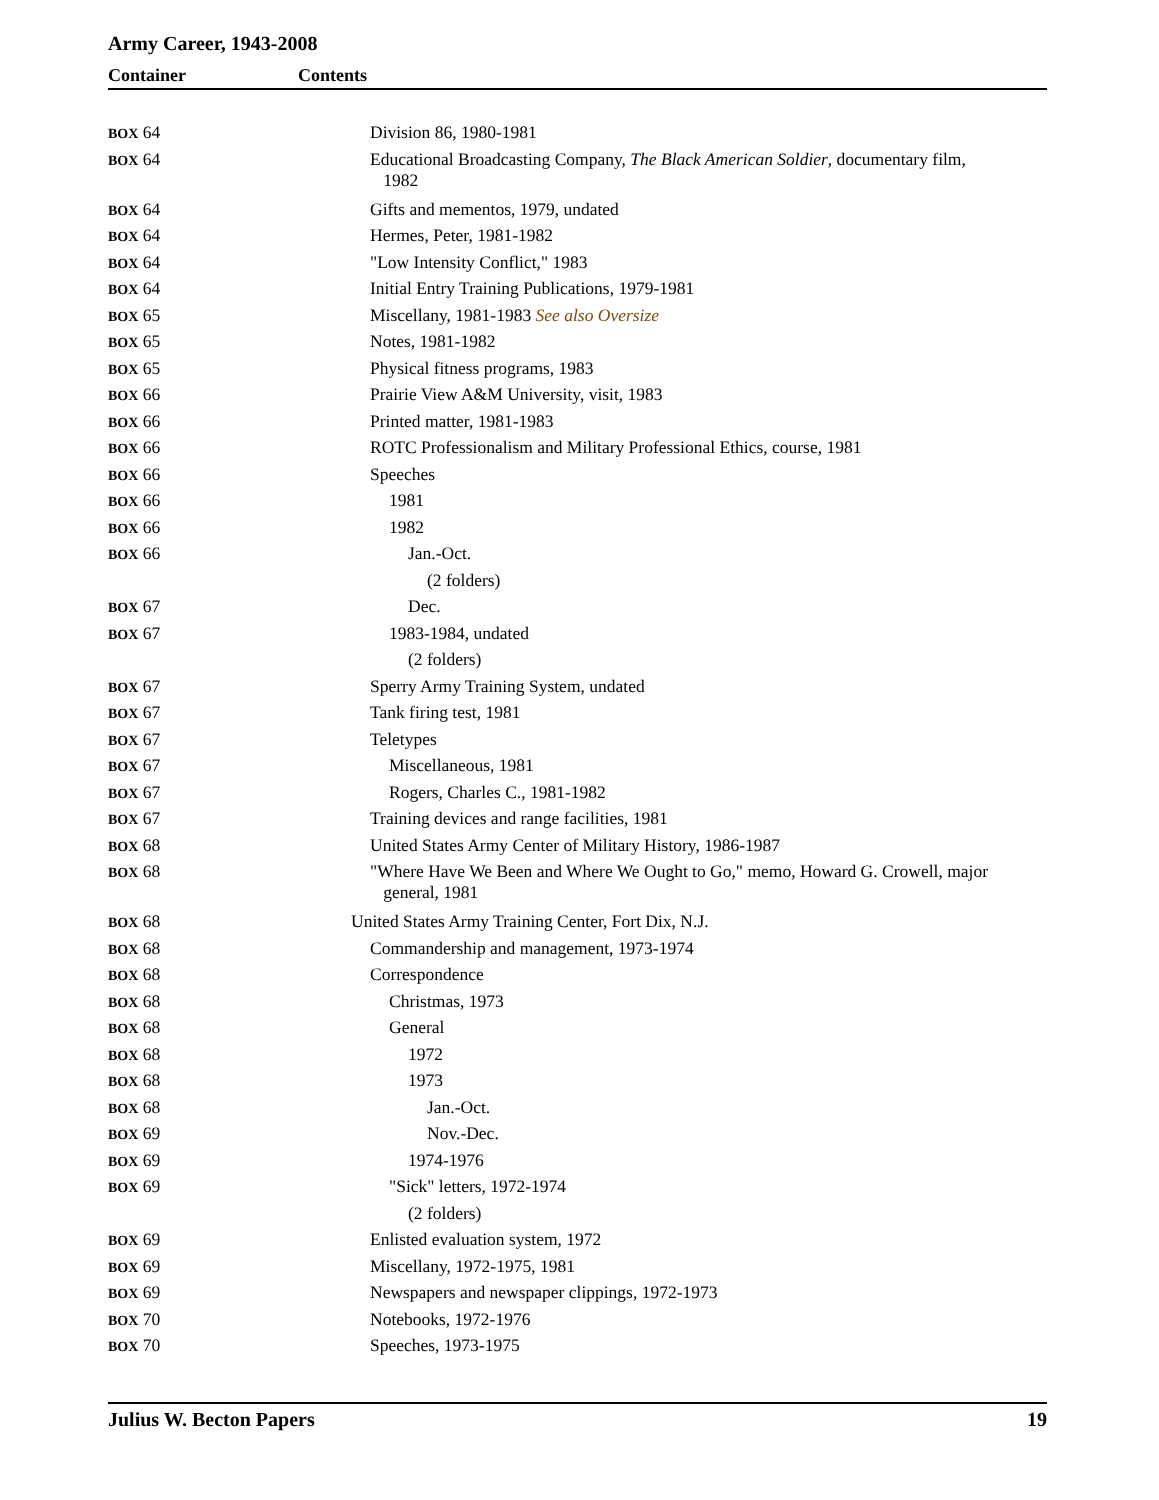Army Career, 1943-2008
Container Contents
| BOX 64 | Division 86, 1980-1981 |
| BOX 64 | Educational Broadcasting Company, The Black American Soldier , documentary film, 1982 |
| BOX 64 | Gifts and mementos, 1979, undated |
| BOX 64 | Hermes, Peter, 1981-1982 |
| BOX 64 | "Low Intensity Conflict," 1983 |
| BOX 64 | Initial Entry Training Publications, 1979-1981 |
| BOX 65 | Miscellany, 1981-1983 See also Oversize |
| BOX 65 | Notes, 1981-1982 |
| BOX 65 | Physical fitness programs, 1983 |
| BOX 66 | Prairie View A&M University, visit, 1983 |
| BOX 66 | Printed matter, 1981-1983 |
| BOX 66 | ROTC Professionalism and Military Professional Ethics, course, 1981 |
| BOX 66 | Speeches |
| BOX 66 | 1981 |
| BOX 66 | 1982 |
| BOX 66 | Jan.-Oct. |
| | (2 folders) |
| BOX 67 | Dec. |
| BOX 67 | 1983-1984, undated |
| | (2 folders) |
| BOX 67 | Sperry Army Training System, undated |
| BOX 67 | Tank firing test, 1981 |
| BOX 67 | Teletypes |
| BOX 67 | Miscellaneous, 1981 |
| BOX 67 | Rogers, Charles C., 1981-1982 |
| BOX 67 | Training devices and range facilities, 1981 |
| BOX 68 | United States Army Center of Military History, 1986-1987 |
| BOX 68 | "Where Have We Been and Where We Ought to Go," memo, Howard G. Crowell, major general, 1981 |
| BOX 68 | United States Army Training Center, Fort Dix, N.J. |
| BOX 68 | Commandership and management, 1973-1974 |
| BOX 68 | Correspondence |
| BOX 68 | Christmas, 1973 |
| BOX 68 | General |
| BOX 68 | 1972 |
| BOX 68 | 1973 |
| BOX 68 | Jan.-Oct. |
| BOX 69 | Nov.-Dec. |
| BOX 69 | 1974-1976 |
| BOX 69 | "Sick" letters, 1972-1974 |
| | (2 folders) |
| BOX 69 | Enlisted evaluation system, 1972 |
| BOX 69 | Miscellany, 1972-1975, 1981 |
| BOX 69 | Newspapers and newspaper clippings, 1972-1973 |
| BOX 70 | Notebooks, 1972-1976 |
| BOX 70 | Speeches, 1973-1975 |
Julius W. Becton Papers 19